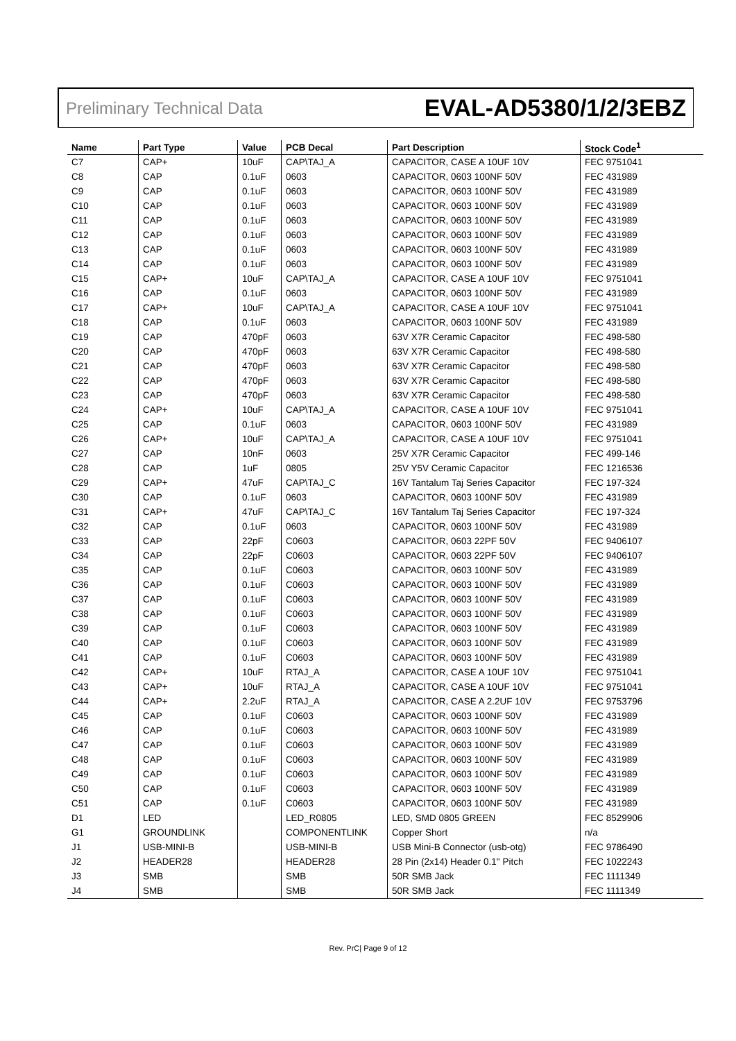Preliminary Technical Data EVAL-AD5380/1/2/3EBZ
| Name | Part Type | Value | PCB Decal | Part Description | Stock Code<sup>1</sup> |
| --- | --- | --- | --- | --- | --- |
| C7 | CAP+ | 10uF | CAP\TAJ_A | CAPACITOR, CASE A 10UF 10V | FEC 9751041 |
| C8 | CAP | 0.1uF | 0603 | CAPACITOR, 0603 100NF 50V | FEC 431989 |
| C9 | CAP | 0.1uF | 0603 | CAPACITOR, 0603 100NF 50V | FEC 431989 |
| C10 | CAP | 0.1uF | 0603 | CAPACITOR, 0603 100NF 50V | FEC 431989 |
| C11 | CAP | 0.1uF | 0603 | CAPACITOR, 0603 100NF 50V | FEC 431989 |
| C12 | CAP | 0.1uF | 0603 | CAPACITOR, 0603 100NF 50V | FEC 431989 |
| C13 | CAP | 0.1uF | 0603 | CAPACITOR, 0603 100NF 50V | FEC 431989 |
| C14 | CAP | 0.1uF | 0603 | CAPACITOR, 0603 100NF 50V | FEC 431989 |
| C15 | CAP+ | 10uF | CAP\TAJ_A | CAPACITOR, CASE A 10UF 10V | FEC 9751041 |
| C16 | CAP | 0.1uF | 0603 | CAPACITOR, 0603 100NF 50V | FEC 431989 |
| C17 | CAP+ | 10uF | CAP\TAJ_A | CAPACITOR, CASE A 10UF 10V | FEC 9751041 |
| C18 | CAP | 0.1uF | 0603 | CAPACITOR, 0603 100NF 50V | FEC 431989 |
| C19 | CAP | 470pF | 0603 | 63V X7R Ceramic Capacitor | FEC 498-580 |
| C20 | CAP | 470pF | 0603 | 63V X7R Ceramic Capacitor | FEC 498-580 |
| C21 | CAP | 470pF | 0603 | 63V X7R Ceramic Capacitor | FEC 498-580 |
| C22 | CAP | 470pF | 0603 | 63V X7R Ceramic Capacitor | FEC 498-580 |
| C23 | CAP | 470pF | 0603 | 63V X7R Ceramic Capacitor | FEC 498-580 |
| C24 | CAP+ | 10uF | CAP\TAJ_A | CAPACITOR, CASE A 10UF 10V | FEC 9751041 |
| C25 | CAP | 0.1uF | 0603 | CAPACITOR, 0603 100NF 50V | FEC 431989 |
| C26 | CAP+ | 10uF | CAP\TAJ_A | CAPACITOR, CASE A 10UF 10V | FEC 9751041 |
| C27 | CAP | 10nF | 0603 | 25V X7R Ceramic Capacitor | FEC 499-146 |
| C28 | CAP | 1uF | 0805 | 25V Y5V Ceramic Capacitor | FEC 1216536 |
| C29 | CAP+ | 47uF | CAP\TAJ_C | 16V Tantalum Taj Series Capacitor | FEC 197-324 |
| C30 | CAP | 0.1uF | 0603 | CAPACITOR, 0603 100NF 50V | FEC 431989 |
| C31 | CAP+ | 47uF | CAP\TAJ_C | 16V Tantalum Taj Series Capacitor | FEC 197-324 |
| C32 | CAP | 0.1uF | 0603 | CAPACITOR, 0603 100NF 50V | FEC 431989 |
| C33 | CAP | 22pF | C0603 | CAPACITOR, 0603 22PF 50V | FEC 9406107 |
| C34 | CAP | 22pF | C0603 | CAPACITOR, 0603 22PF 50V | FEC 9406107 |
| C35 | CAP | 0.1uF | C0603 | CAPACITOR, 0603 100NF 50V | FEC 431989 |
| C36 | CAP | 0.1uF | C0603 | CAPACITOR, 0603 100NF 50V | FEC 431989 |
| C37 | CAP | 0.1uF | C0603 | CAPACITOR, 0603 100NF 50V | FEC 431989 |
| C38 | CAP | 0.1uF | C0603 | CAPACITOR, 0603 100NF 50V | FEC 431989 |
| C39 | CAP | 0.1uF | C0603 | CAPACITOR, 0603 100NF 50V | FEC 431989 |
| C40 | CAP | 0.1uF | C0603 | CAPACITOR, 0603 100NF 50V | FEC 431989 |
| C41 | CAP | 0.1uF | C0603 | CAPACITOR, 0603 100NF 50V | FEC 431989 |
| C42 | CAP+ | 10uF | RTAJ_A | CAPACITOR, CASE A 10UF 10V | FEC 9751041 |
| C43 | CAP+ | 10uF | RTAJ_A | CAPACITOR, CASE A 10UF 10V | FEC 9751041 |
| C44 | CAP+ | 2.2uF | RTAJ_A | CAPACITOR, CASE A 2.2UF 10V | FEC 9753796 |
| C45 | CAP | 0.1uF | C0603 | CAPACITOR, 0603 100NF 50V | FEC 431989 |
| C46 | CAP | 0.1uF | C0603 | CAPACITOR, 0603 100NF 50V | FEC 431989 |
| C47 | CAP | 0.1uF | C0603 | CAPACITOR, 0603 100NF 50V | FEC 431989 |
| C48 | CAP | 0.1uF | C0603 | CAPACITOR, 0603 100NF 50V | FEC 431989 |
| C49 | CAP | 0.1uF | C0603 | CAPACITOR, 0603 100NF 50V | FEC 431989 |
| C50 | CAP | 0.1uF | C0603 | CAPACITOR, 0603 100NF 50V | FEC 431989 |
| C51 | CAP | 0.1uF | C0603 | CAPACITOR, 0603 100NF 50V | FEC 431989 |
| D1 | LED | | LED_R0805 | LED, SMD 0805 GREEN | FEC 8529906 |
| G1 | GROUNDLINK | | COMPONENTLINK | Copper Short | n/a |
| J1 | USB-MINI-B | | USB-MINI-B | USB Mini-B Connector (usb-otg) | FEC 9786490 |
| J2 | HEADER28 | | HEADER28 | 28 Pin (2x14) Header 0.1" Pitch | FEC 1022243 |
| J3 | SMB | | SMB | 50R SMB Jack | FEC 1111349 |
| J4 | SMB | | SMB | 50R SMB Jack | FEC 1111349 |
Rev. PrC| Page 9 of 12